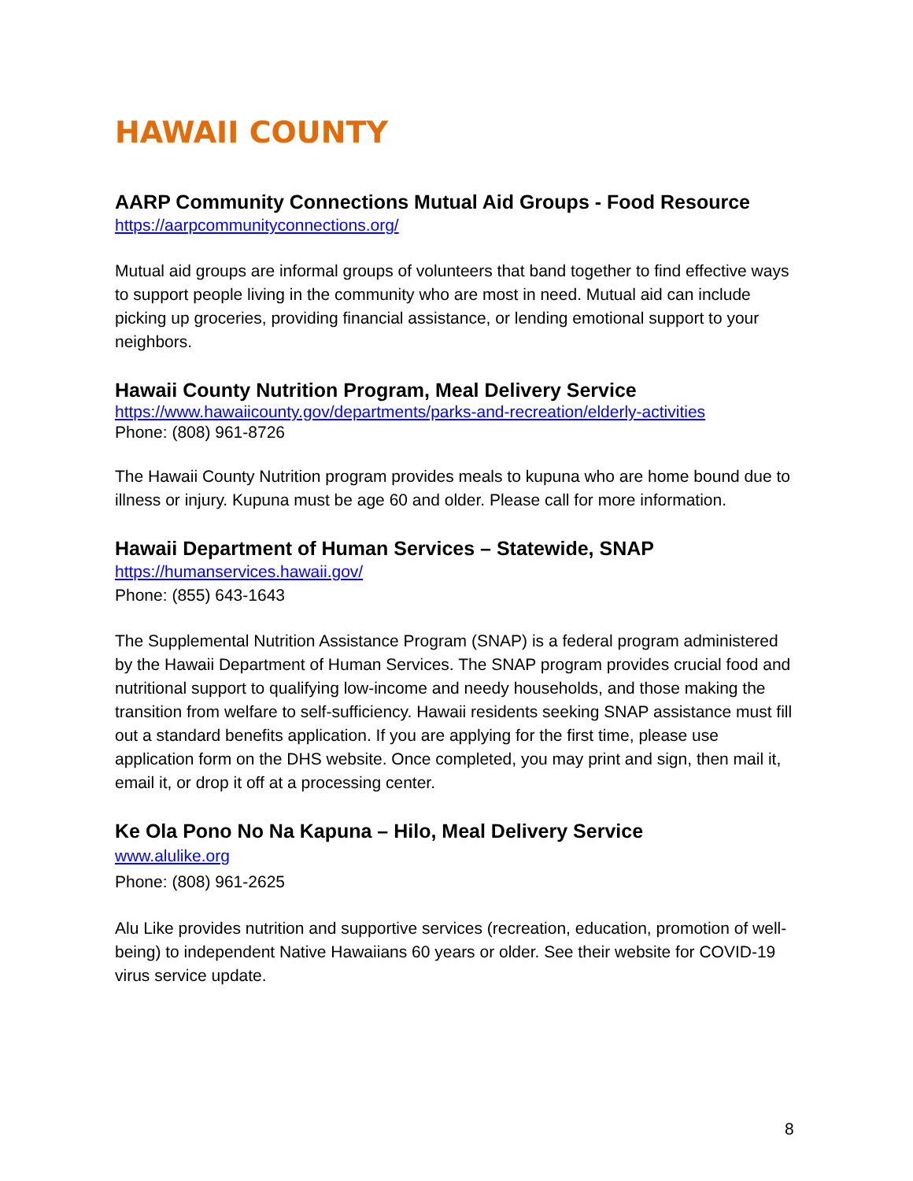HAWAII COUNTY
AARP Community Connections Mutual Aid Groups - Food Resource
https://aarpcommunityconnections.org/
Mutual aid groups are informal groups of volunteers that band together to find effective ways to support people living in the community who are most in need. Mutual aid can include picking up groceries, providing financial assistance, or lending emotional support to your neighbors.
Hawaii County Nutrition Program, Meal Delivery Service
https://www.hawaiicounty.gov/departments/parks-and-recreation/elderly-activities
Phone: (808) 961-8726
The Hawaii County Nutrition program provides meals to kupuna who are home bound due to illness or injury. Kupuna must be age 60 and older. Please call for more information.
Hawaii Department of Human Services – Statewide, SNAP
https://humanservices.hawaii.gov/
Phone: (855) 643-1643
The Supplemental Nutrition Assistance Program (SNAP) is a federal program administered by the Hawaii Department of Human Services. The SNAP program provides crucial food and nutritional support to qualifying low-income and needy households, and those making the transition from welfare to self-sufficiency. Hawaii residents seeking SNAP assistance must fill out a standard benefits application. If you are applying for the first time, please use application form on the DHS website. Once completed, you may print and sign, then mail it, email it, or drop it off at a processing center.
Ke Ola Pono No Na Kapuna – Hilo, Meal Delivery Service
www.alulike.org
Phone: (808) 961-2625
Alu Like provides nutrition and supportive services (recreation, education, promotion of well- being) to independent Native Hawaiians 60 years or older. See their website for COVID-19 virus service update.
8